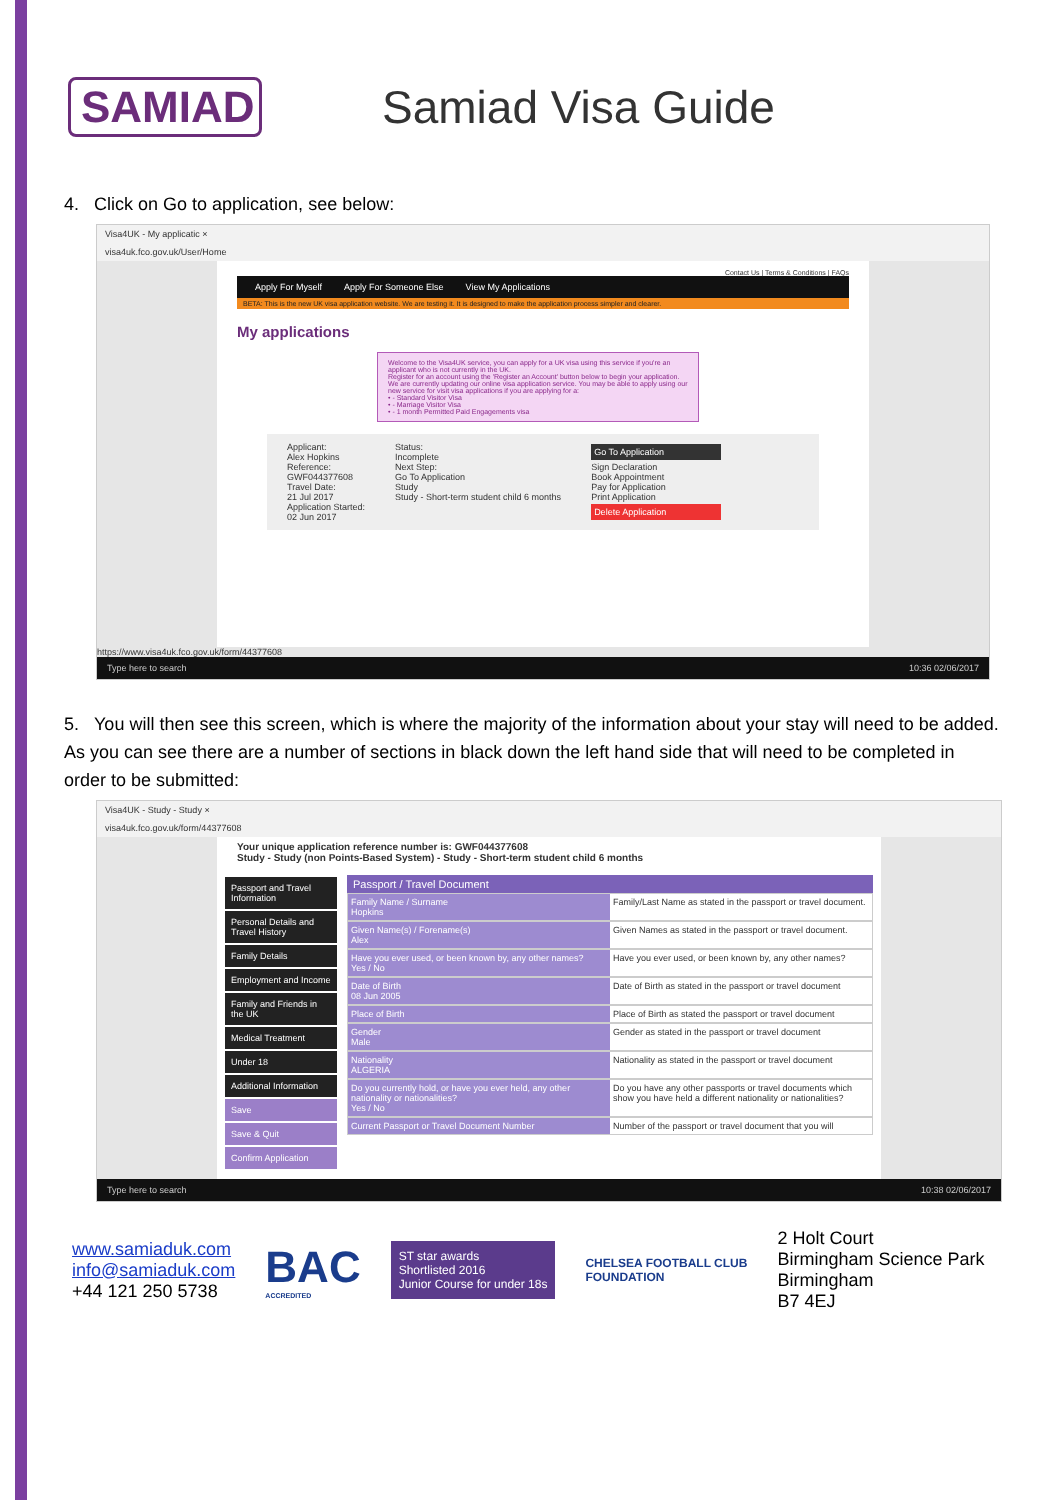SAMIAD Samiad Visa Guide
4. Click on Go to application, see below:
Visa4UK - My applicatic ×
visa4uk.fco.gov.uk/User/Home
Contact Us | Terms & Conditions | FAQs
Apply For Myself Apply For Someone Else View My Applications
BETA: This is the new UK visa application website. We are testing it. It is designed to make the application process simpler and clearer.
My applications
Welcome to the Visa4UK service, you can apply for a UK visa using this service if you're an applicant who is not currently in the UK.
Register for an account using the 'Register an Account' button below to begin your application.
We are currently updating our online visa application service. You may be able to apply using our new service for visit visa applications if you are applying for a:
• - Standard Visitor Visa
• - Marriage Visitor Visa
• - 1 month Permitted Paid Engagements visa
Applicant:
Alex Hopkins
Reference:
GWF044377608
Travel Date:
21 Jul 2017
Application Started:
02 Jun 2017
Status:
Incomplete
Next Step:
Go To Application
Study
Study - Short-term student child 6 months
Go To Application
Sign Declaration
Book Appointment
Pay for Application
Print Application
Delete Application
https://www.visa4uk.fco.gov.uk/form/44377608
Type here to search 10:36 02/06/2017
5. You will then see this screen, which is where the majority of the information about your stay will need to be added. As you can see there are a number of sections in black down the left hand side that will need to be completed in order to be submitted:
Visa4UK - Study - Study ×
visa4uk.fco.gov.uk/form/44377608
Your unique application reference number is: GWF044377608
Study - Study (non Points-Based System) - Study - Short-term student child 6 months
Passport and Travel Information
Personal Details and Travel History
Family Details
Employment and Income
Family and Friends in the UK
Medical Treatment
Under 18
Additional Information
Save
Save & Quit
Confirm Application
Passport / Travel Document
Family Name / Surname
Hopkins
Family/Last Name as stated in the passport or travel document.
Given Name(s) / Forename(s)
Alex
Given Names as stated in the passport or travel document.
Have you ever used, or been known by, any other names?
Yes / No
Have you ever used, or been known by, any other names?
Date of Birth
08 Jun 2005
Date of Birth as stated in the passport or travel document
Place of Birth Place of Birth as stated the passport or travel document
Gender
Male
Gender as stated in the passport or travel document
Nationality
ALGERIA
Nationality as stated in the passport or travel document
Do you currently hold, or have you ever held, any other nationality or nationalities?
Yes / No
Do you have any other passports or travel documents which show you have held a different nationality or nationalities?
Current Passport or Travel Document Number
Number of the passport or travel document that you will
Type here to search 10:38 02/06/2017
www.samiaduk.com
info@samiaduk.com
+44 121 250 5738
BAC
ACCREDITED
ST star awards
Shortlisted 2016
Junior Course for under 18s
CHELSEA FOOTBALL CLUB
FOUNDATION
2 Holt Court
Birmingham Science Park
Birmingham
B7 4EJ